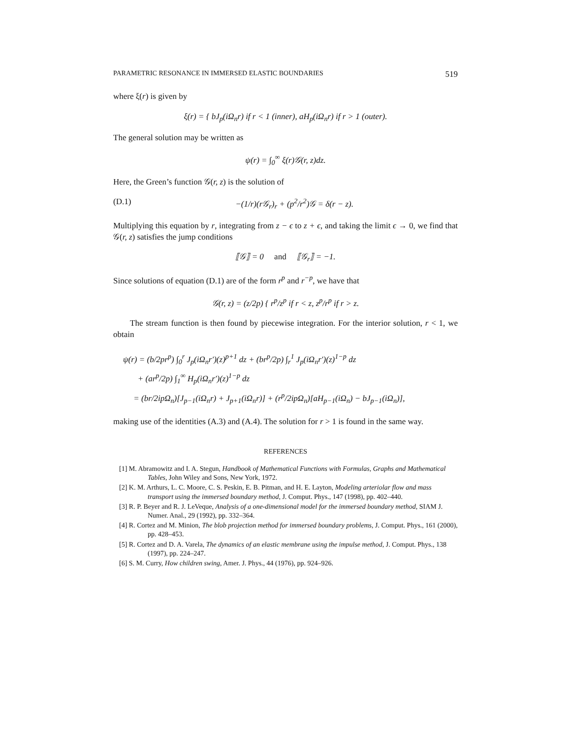PARAMETRIC RESONANCE IN IMMERSED ELASTIC BOUNDARIES 519
where ξ(r) is given by
ξ(r) = { bJ<sub>p</sub>(iΩ<sub>n</sub>r) if r < 1 (inner), aH<sub>p</sub>(iΩ<sub>n</sub>r) if r > 1 (outer).
The general solution may be written as
ψ(r) = ∫<sub>0</sub><sup>∞</sup> ξ(r)𝒢(r, z)dz.
Here, the Green’s function 𝒢(r, z) is the solution of
(D.1) −(1/r)(r𝒢<sub>r</sub>)<sub>r</sub> + (p<sup>2</sup>/r<sup>2</sup>)𝒢 = δ(r − z).
Multiplying this equation by r, integrating from z − ϵ to z + ϵ, and taking the limit ϵ → 0, we find that 𝒢(r, z) satisfies the jump conditions
⟦𝒢⟧ = 0 and ⟦𝒢<sub>r</sub>⟧ = −1.
Since solutions of equation (D.1) are of the form r<sup>p</sup> and r<sup>−p</sup>, we have that
𝒢(r, z) = (z/2p) { r<sup>p</sup>/z<sup>p</sup> if r < z, z<sup>p</sup>/r<sup>p</sup> if r > z.
The stream function is then found by piecewise integration. For the interior solution, r < 1, we obtain
ψ(r) = (b/2pr<sup>p</sup>) ∫<sub>0</sub><sup>r</sup> J<sub>p</sub>(iΩ<sub>n</sub>r′)(z)<sup>p+1</sup> dz + (br<sup>p</sup>/2p) ∫<sub>r</sub><sup>1</sup> J<sub>p</sub>(iΩ<sub>n</sub>r′)(z)<sup>1−p</sup> dz
+ (ar<sup>p</sup>/2p) ∫<sub>1</sub><sup>∞</sup> H<sub>p</sub>(iΩ<sub>n</sub>r′)(z)<sup>1−p</sup> dz
= (br/2ipΩ<sub>n</sub>)[J<sub>p−1</sub>(iΩ<sub>n</sub>r) + J<sub>p+1</sub>(iΩ<sub>n</sub>r)] + (r<sup>p</sup>/2ipΩ<sub>n</sub>)[aH<sub>p−1</sub>(iΩ<sub>n</sub>) − bJ<sub>p−1</sub>(iΩ<sub>n</sub>)],
making use of the identities (A.3) and (A.4). The solution for r > 1 is found in the same way.
REFERENCES
[1] M. Abramowitz and I. A. Stegun, Handbook of Mathematical Functions with Formulas, Graphs and Mathematical Tables, John Wiley and Sons, New York, 1972.
[2] K. M. Arthurs, L. C. Moore, C. S. Peskin, E. B. Pitman, and H. E. Layton, Modeling arteriolar flow and mass transport using the immersed boundary method, J. Comput. Phys., 147 (1998), pp. 402–440.
[3] R. P. Beyer and R. J. LeVeque, Analysis of a one-dimensional model for the immersed boundary method, SIAM J. Numer. Anal., 29 (1992), pp. 332–364.
[4] R. Cortez and M. Minion, The blob projection method for immersed boundary problems, J. Comput. Phys., 161 (2000), pp. 428–453.
[5] R. Cortez and D. A. Varela, The dynamics of an elastic membrane using the impulse method, J. Comput. Phys., 138 (1997), pp. 224–247.
[6] S. M. Curry, How children swing, Amer. J. Phys., 44 (1976), pp. 924–926.